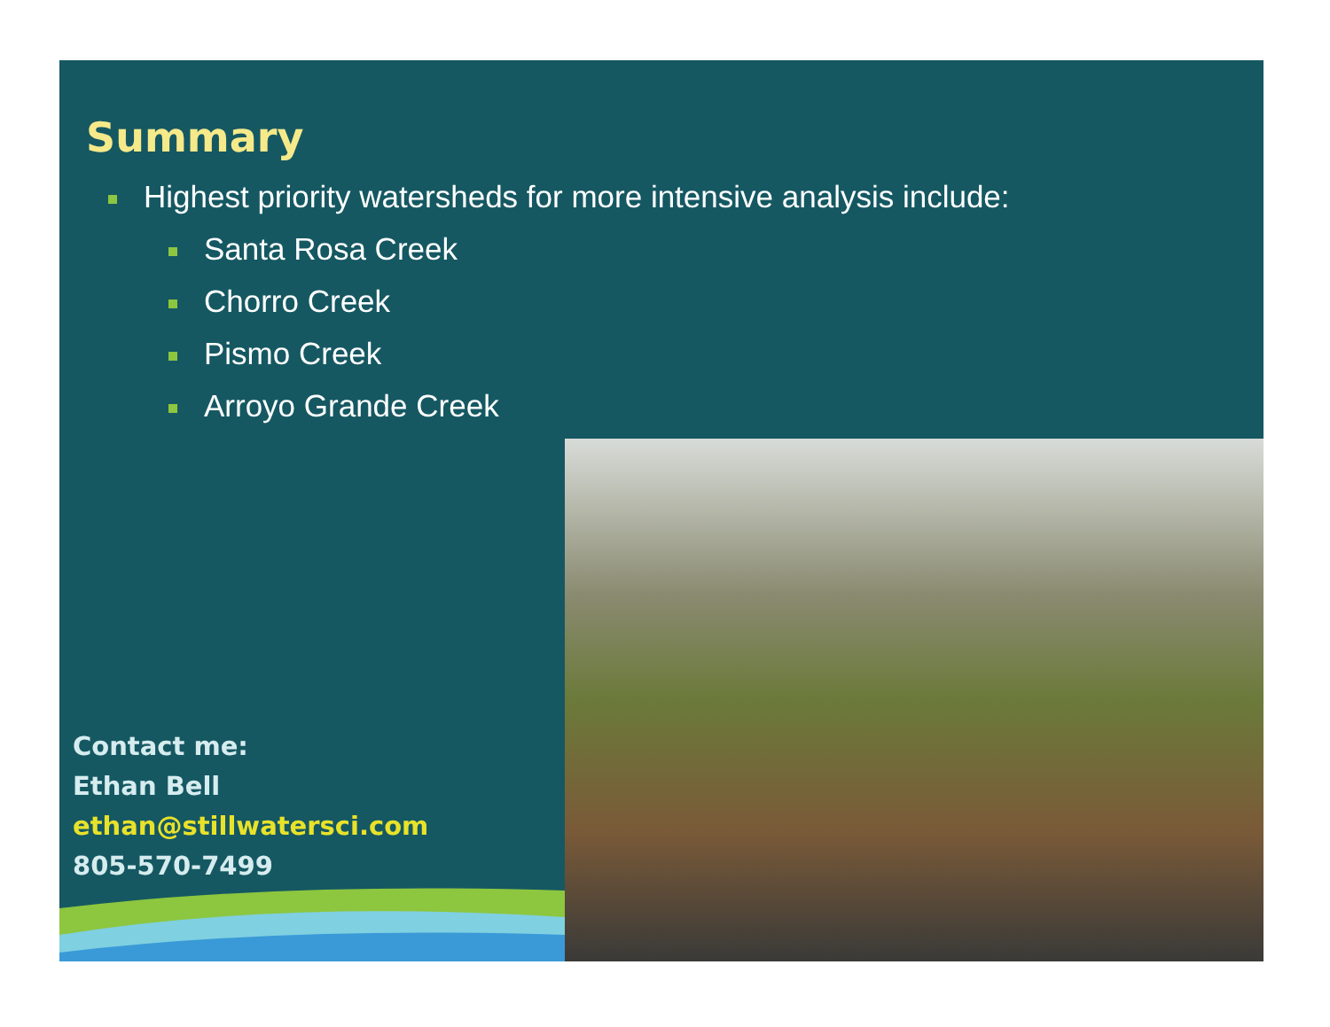Summary
Highest priority watersheds for more intensive analysis include:
Santa Rosa Creek
Chorro Creek
Pismo Creek
Arroyo Grande Creek
Contact me:
Ethan Bell
ethan@stillwatersci.com
805-570-7499